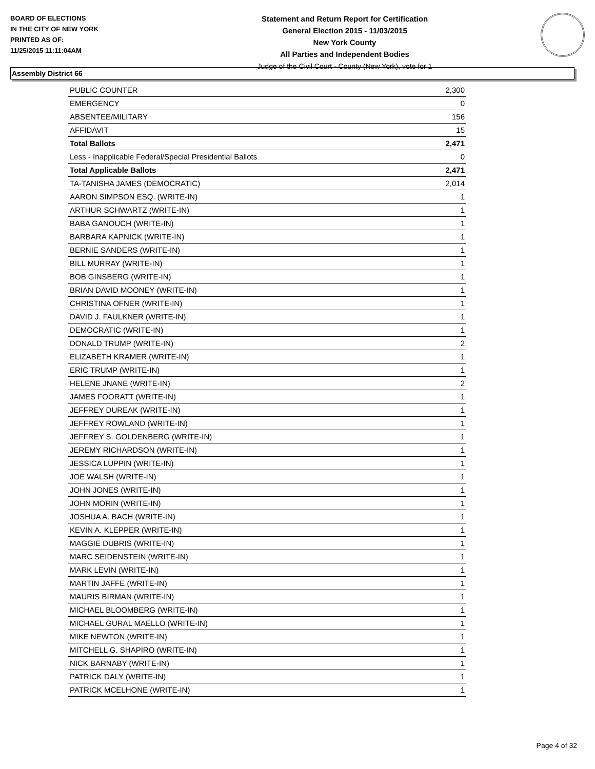BOARD OF ELECTIONS
IN THE CITY OF NEW YORK
PRINTED AS OF:
11/25/2015 11:11:04AM
Statement and Return Report for Certification
General Election 2015 - 11/03/2015
New York County
All Parties and Independent Bodies
Judge of the Civil Court - County (New York), vote for 1
Assembly District 66
| PUBLIC COUNTER | 2,300 |
| EMERGENCY | 0 |
| ABSENTEE/MILITARY | 156 |
| AFFIDAVIT | 15 |
| Total Ballots | 2,471 |
| Less - Inapplicable Federal/Special Presidential Ballots | 0 |
| Total Applicable Ballots | 2,471 |
| TA-TANISHA JAMES (DEMOCRATIC) | 2,014 |
| AARON SIMPSON ESQ. (WRITE-IN) | 1 |
| ARTHUR SCHWARTZ (WRITE-IN) | 1 |
| BABA GANOUCH (WRITE-IN) | 1 |
| BARBARA KAPNICK (WRITE-IN) | 1 |
| BERNIE SANDERS (WRITE-IN) | 1 |
| BILL MURRAY (WRITE-IN) | 1 |
| BOB GINSBERG (WRITE-IN) | 1 |
| BRIAN DAVID MOONEY (WRITE-IN) | 1 |
| CHRISTINA OFNER (WRITE-IN) | 1 |
| DAVID J. FAULKNER (WRITE-IN) | 1 |
| DEMOCRATIC (WRITE-IN) | 1 |
| DONALD TRUMP (WRITE-IN) | 2 |
| ELIZABETH KRAMER (WRITE-IN) | 1 |
| ERIC TRUMP (WRITE-IN) | 1 |
| HELENE JNANE (WRITE-IN) | 2 |
| JAMES FOORATT (WRITE-IN) | 1 |
| JEFFREY DUREAK (WRITE-IN) | 1 |
| JEFFREY ROWLAND (WRITE-IN) | 1 |
| JEFFREY S. GOLDENBERG (WRITE-IN) | 1 |
| JEREMY RICHARDSON (WRITE-IN) | 1 |
| JESSICA LUPPIN (WRITE-IN) | 1 |
| JOE WALSH (WRITE-IN) | 1 |
| JOHN JONES (WRITE-IN) | 1 |
| JOHN MORIN (WRITE-IN) | 1 |
| JOSHUA A. BACH (WRITE-IN) | 1 |
| KEVIN A. KLEPPER (WRITE-IN) | 1 |
| MAGGIE DUBRIS (WRITE-IN) | 1 |
| MARC SEIDENSTEIN (WRITE-IN) | 1 |
| MARK LEVIN (WRITE-IN) | 1 |
| MARTIN JAFFE (WRITE-IN) | 1 |
| MAURIS BIRMAN (WRITE-IN) | 1 |
| MICHAEL BLOOMBERG (WRITE-IN) | 1 |
| MICHAEL GURAL MAELLO (WRITE-IN) | 1 |
| MIKE NEWTON (WRITE-IN) | 1 |
| MITCHELL G. SHAPIRO (WRITE-IN) | 1 |
| NICK BARNABY (WRITE-IN) | 1 |
| PATRICK DALY (WRITE-IN) | 1 |
| PATRICK MCELHONE (WRITE-IN) | 1 |
Page 4 of 32